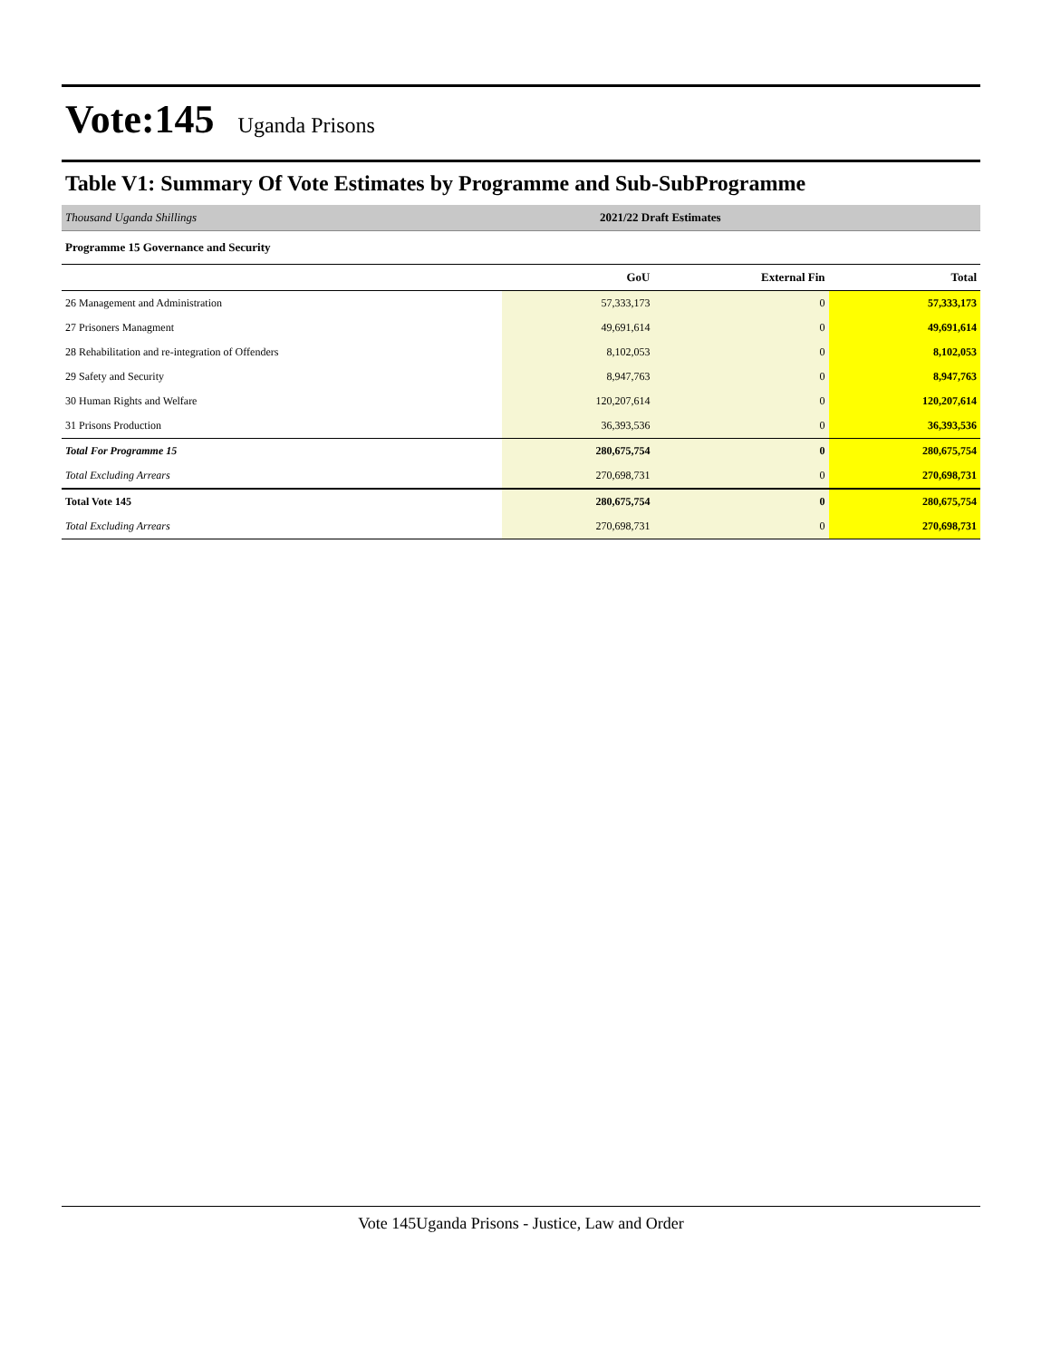Vote:145 Uganda Prisons
Table V1: Summary Of Vote Estimates by Programme and Sub-SubProgramme
Thousand Uganda Shillings 2021/22 Draft Estimates
Programme 15 Governance and Security
| | GoU | External Fin | Total |
| --- | --- | --- | --- |
| 26 Management and Administration | 57,333,173 | 0 | 57,333,173 |
| 27 Prisoners Managment | 49,691,614 | 0 | 49,691,614 |
| 28 Rehabilitation and re-integration of Offenders | 8,102,053 | 0 | 8,102,053 |
| 29 Safety and Security | 8,947,763 | 0 | 8,947,763 |
| 30 Human Rights and Welfare | 120,207,614 | 0 | 120,207,614 |
| 31 Prisons Production | 36,393,536 | 0 | 36,393,536 |
| Total For Programme 15 | 280,675,754 | 0 | 280,675,754 |
| Total Excluding Arrears | 270,698,731 | 0 | 270,698,731 |
| Total Vote 145 | 280,675,754 | 0 | 280,675,754 |
| Total Excluding Arrears | 270,698,731 | 0 | 270,698,731 |
Vote 145Uganda Prisons - Justice, Law and Order